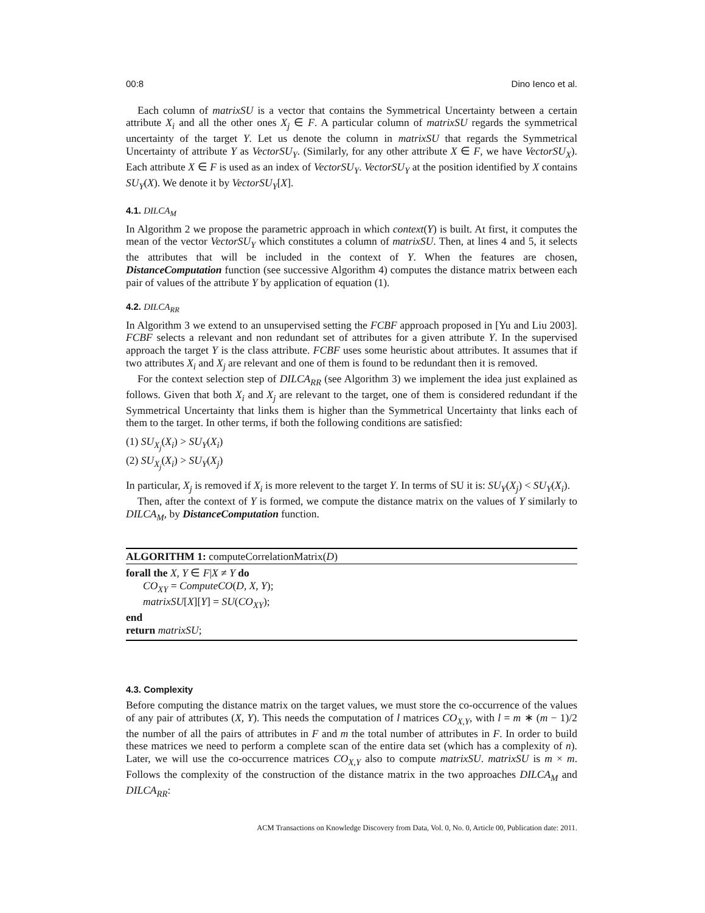00:8 Dino Ienco et al.
Each column of matrixSU is a vector that contains the Symmetrical Uncertainty between a certain attribute X<sub>i</sub> and all the other ones X<sub>j</sub> ∈ F. A particular column of matrixSU regards the symmetrical uncertainty of the target Y. Let us denote the column in matrixSU that regards the Symmetrical Uncertainty of attribute Y as VectorSU<sub>Y</sub>. (Similarly, for any other attribute X ∈ F, we have VectorSU<sub>X</sub>). Each attribute X ∈ F is used as an index of VectorSU<sub>Y</sub>. VectorSU<sub>Y</sub> at the position identified by X contains SU<sub>Y</sub>(X). We denote it by VectorSU<sub>Y</sub>[X].
4.1. DILCA<sub>M</sub>
In Algorithm 2 we propose the parametric approach in which context(Y) is built. At first, it computes the mean of the vector VectorSU<sub>Y</sub> which constitutes a column of matrixSU. Then, at lines 4 and 5, it selects the attributes that will be included in the context of Y. When the features are chosen, DistanceComputation function (see successive Algorithm 4) computes the distance matrix between each pair of values of the attribute Y by application of equation (1).
4.2. DILCA<sub>RR</sub>
In Algorithm 3 we extend to an unsupervised setting the FCBF approach proposed in [Yu and Liu 2003]. FCBF selects a relevant and non redundant set of attributes for a given attribute Y. In the supervised approach the target Y is the class attribute. FCBF uses some heuristic about attributes. It assumes that if two attributes X<sub>i</sub> and X<sub>j</sub> are relevant and one of them is found to be redundant then it is removed.
For the context selection step of DILCA<sub>RR</sub> (see Algorithm 3) we implement the idea just explained as follows. Given that both X<sub>i</sub> and X<sub>j</sub> are relevant to the target, one of them is considered redundant if the Symmetrical Uncertainty that links them is higher than the Symmetrical Uncertainty that links each of them to the target. In other terms, if both the following conditions are satisfied:
(1) SU<sub>X<sub>j</sub></sub>(X<sub>i</sub>) > SU<sub>Y</sub>(X<sub>i</sub>)
(2) SU<sub>X<sub>j</sub></sub>(X<sub>i</sub>) > SU<sub>Y</sub>(X<sub>j</sub>)
In particular, X<sub>j</sub> is removed if X<sub>i</sub> is more relevent to the target Y. In terms of SU it is: SU<sub>Y</sub>(X<sub>j</sub>) < SU<sub>Y</sub>(X<sub>i</sub>).
Then, after the context of Y is formed, we compute the distance matrix on the values of Y similarly to DILCA<sub>M</sub>, by DistanceComputation function.
ALGORITHM 1: computeCorrelationMatrix(D)
forall the X, Y ∈ F|X ≠ Y do
CO<sub>XY</sub> = ComputeCO(D, X, Y);
matrixSU[X][Y] = SU(CO<sub>XY</sub>);
end
return matrixSU;
4.3. Complexity
Before computing the distance matrix on the target values, we must store the co-occurrence of the values of any pair of attributes (X, Y). This needs the computation of l matrices CO<sub>X,Y</sub>, with l = m ∗ (m − 1)/2 the number of all the pairs of attributes in F and m the total number of attributes in F. In order to build these matrices we need to perform a complete scan of the entire data set (which has a complexity of n). Later, we will use the co-occurrence matrices CO<sub>X,Y</sub> also to compute matrixSU. matrixSU is m × m. Follows the complexity of the construction of the distance matrix in the two approaches DILCA<sub>M</sub> and DILCA<sub>RR</sub>:
ACM Transactions on Knowledge Discovery from Data, Vol. 0, No. 0, Article 00, Publication date: 2011.